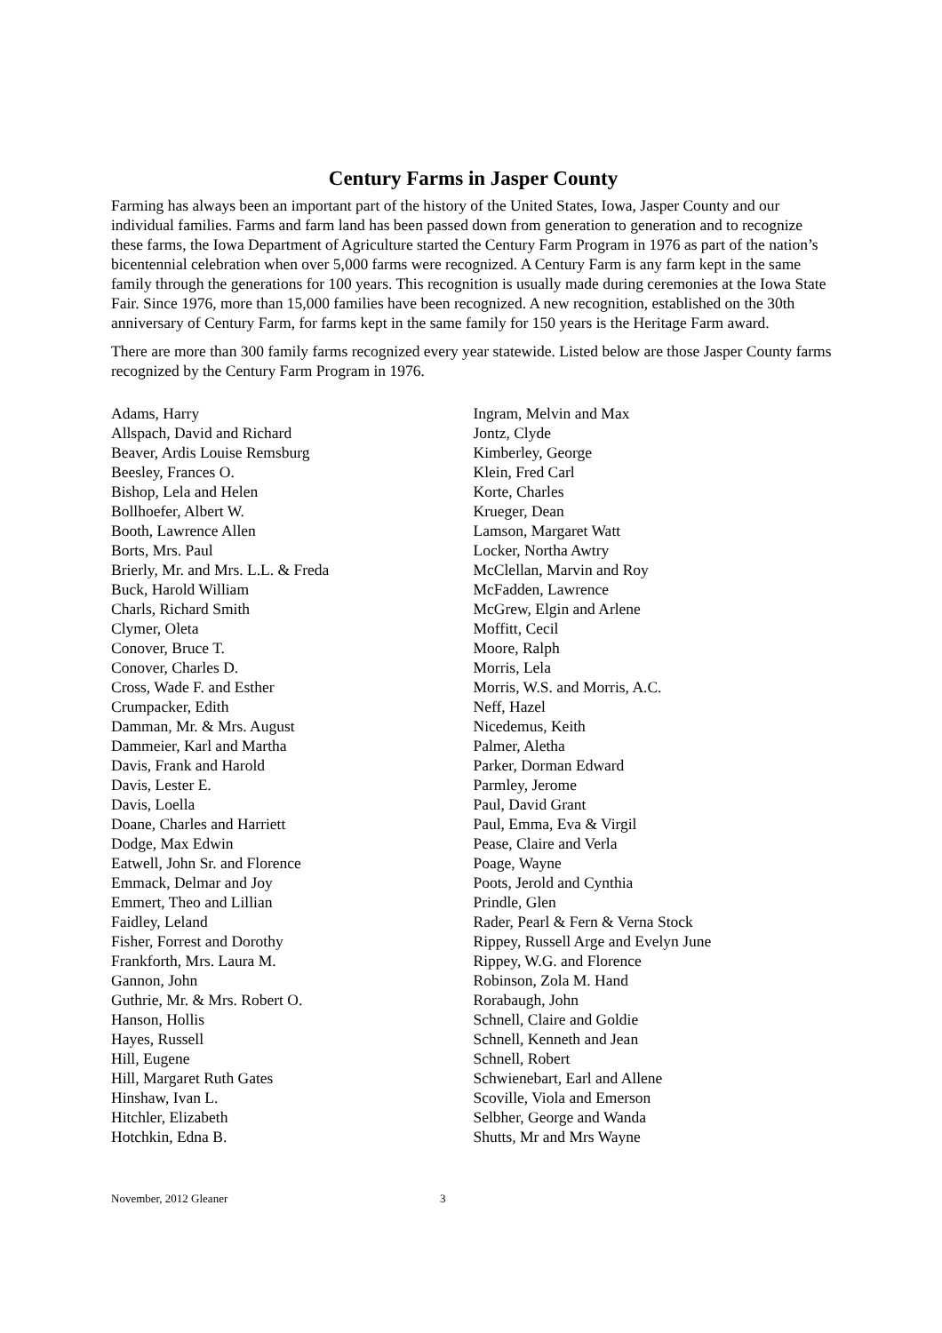Century Farms in Jasper County
Farming has always been an important part of the history of the United States, Iowa, Jasper County and our individual families. Farms and farm land has been passed down from generation to generation and to recognize these farms, the Iowa Department of Agriculture started the Century Farm Program in 1976 as part of the nation’s bicentennial celebration when over 5,000 farms were recognized. A Century Farm is any farm kept in the same family through the generations for 100 years. This recognition is usually made during ceremonies at the Iowa State Fair. Since 1976, more than 15,000 families have been recognized. A new recognition, established on the 30th anniversary of Century Farm, for farms kept in the same family for 150 years is the Heritage Farm award.
There are more than 300 family farms recognized every year statewide. Listed below are those Jasper County farms recognized by the Century Farm Program in 1976.
Adams, Harry
Allspach, David and Richard
Beaver, Ardis Louise Remsburg
Beesley, Frances O.
Bishop, Lela and Helen
Bollhoefer, Albert W.
Booth, Lawrence Allen
Borts, Mrs. Paul
Brierly, Mr. and Mrs. L.L. & Freda
Buck, Harold William
Charls, Richard Smith
Clymer, Oleta
Conover, Bruce T.
Conover, Charles D.
Cross, Wade F. and Esther
Crumpacker, Edith
Damman, Mr. & Mrs. August
Dammeier, Karl and Martha
Davis, Frank and Harold
Davis, Lester E.
Davis, Loella
Doane, Charles and Harriett
Dodge, Max Edwin
Eatwell, John Sr. and Florence
Emmack, Delmar and Joy
Emmert, Theo and Lillian
Faidley, Leland
Fisher, Forrest and Dorothy
Frankforth, Mrs. Laura M.
Gannon, John
Guthrie, Mr. & Mrs. Robert O.
Hanson, Hollis
Hayes, Russell
Hill, Eugene
Hill, Margaret Ruth Gates
Hinshaw, Ivan L.
Hitchler, Elizabeth
Hotchkin, Edna B.
Ingram, Melvin and Max
Jontz, Clyde
Kimberley, George
Klein, Fred Carl
Korte, Charles
Krueger, Dean
Lamson, Margaret Watt
Locker, Northa Awtry
McClellan, Marvin and Roy
McFadden, Lawrence
McGrew, Elgin and Arlene
Moffitt, Cecil
Moore, Ralph
Morris, Lela
Morris, W.S. and Morris, A.C.
Neff, Hazel
Nicedemus, Keith
Palmer, Aletha
Parker, Dorman Edward
Parmley, Jerome
Paul, David Grant
Paul, Emma, Eva & Virgil
Pease, Claire and Verla
Poage, Wayne
Poots, Jerold and Cynthia
Prindle, Glen
Rader, Pearl & Fern & Verna Stock
Rippey, Russell Arge and Evelyn June
Rippey, W.G. and Florence
Robinson, Zola M. Hand
Rorabaugh, John
Schnell, Claire and Goldie
Schnell, Kenneth and Jean
Schnell, Robert
Schwienebart, Earl and Allene
Scoville, Viola and Emerson
Selbher, George and Wanda
Shutts, Mr and Mrs Wayne
November, 2012 Gleaner 3